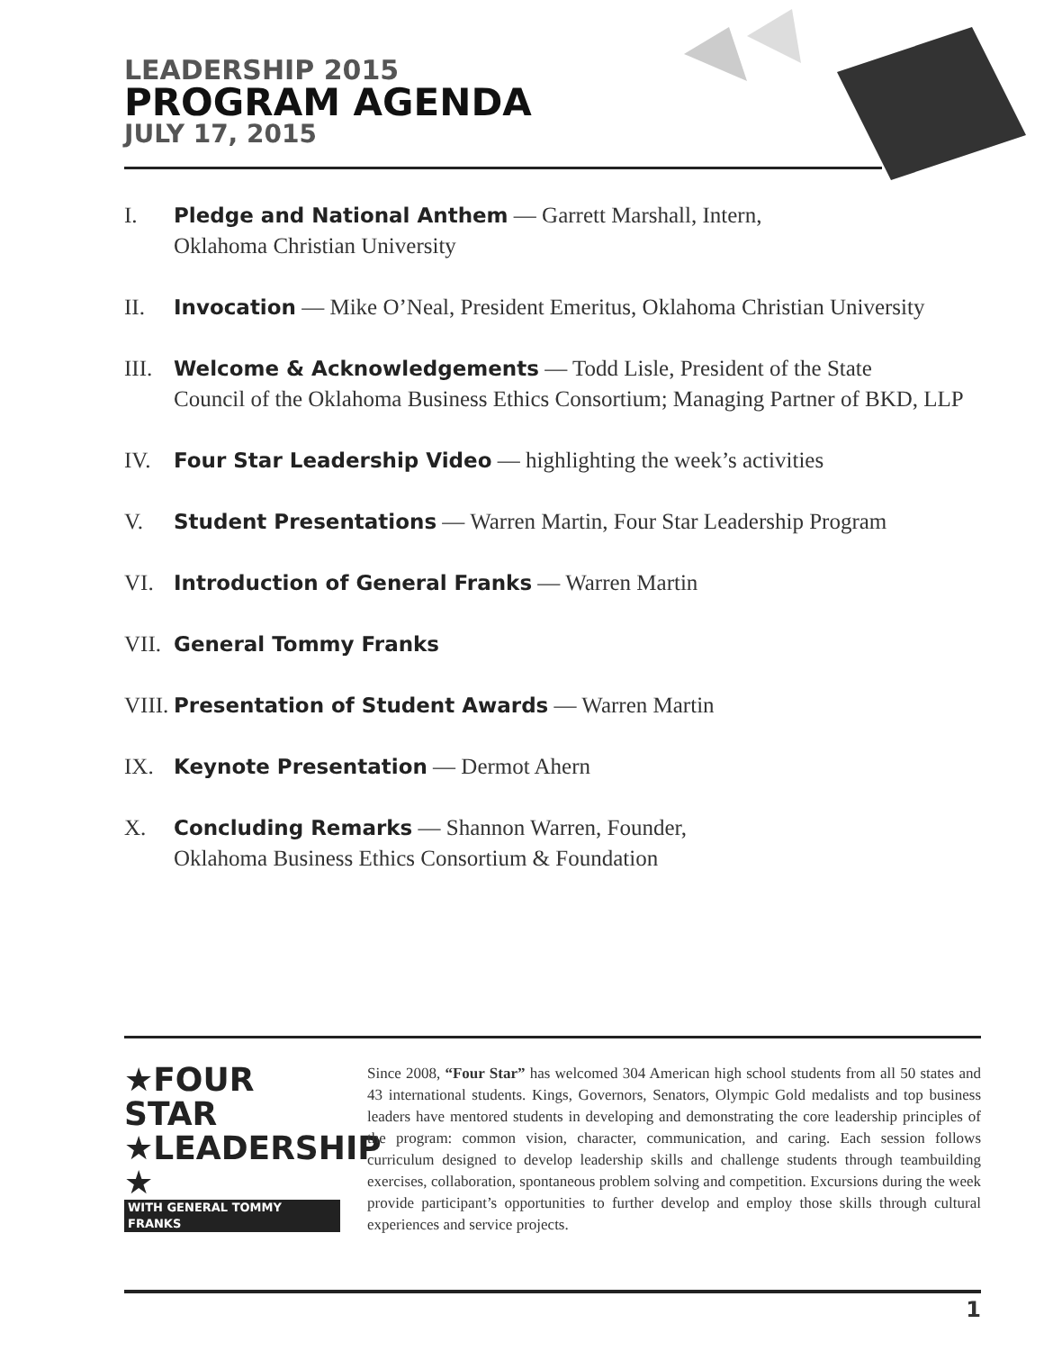LEADERSHIP 2015
PROGRAM AGENDA
JULY 17, 2015
I. Pledge and National Anthem — Garrett Marshall, Intern,
Oklahoma Christian University
II. Invocation — Mike O’Neal, President Emeritus, Oklahoma Christian University
III. Welcome & Acknowledgements — Todd Lisle, President of the State
Council of the Oklahoma Business Ethics Consortium; Managing Partner of BKD, LLP
IV. Four Star Leadership Video — highlighting the week’s activities
V. Student Presentations — Warren Martin, Four Star Leadership Program
VI. Introduction of General Franks — Warren Martin
VII. General Tommy Franks
VIII. Presentation of Student Awards — Warren Martin
IX. Keynote Presentation — Dermot Ahern
X. Concluding Remarks — Shannon Warren, Founder,
Oklahoma Business Ethics Consortium & Foundation
★FOUR STAR
★LEADERSHIP
★ WITH GENERAL TOMMY FRANKS
Since 2008, “Four Star” has welcomed 304 American high school students from all 50 states and 43 international students. Kings, Governors, Senators, Olympic Gold medalists and top business leaders have mentored students in developing and demonstrating the core leadership principles of the program: common vision, character, communication, and caring. Each session follows curriculum designed to develop leadership skills and challenge students through teambuilding exercises, collaboration, spontaneous problem solving and competition. Excursions during the week provide participant’s opportunities to further develop and employ those skills through cultural experiences and service projects.
1